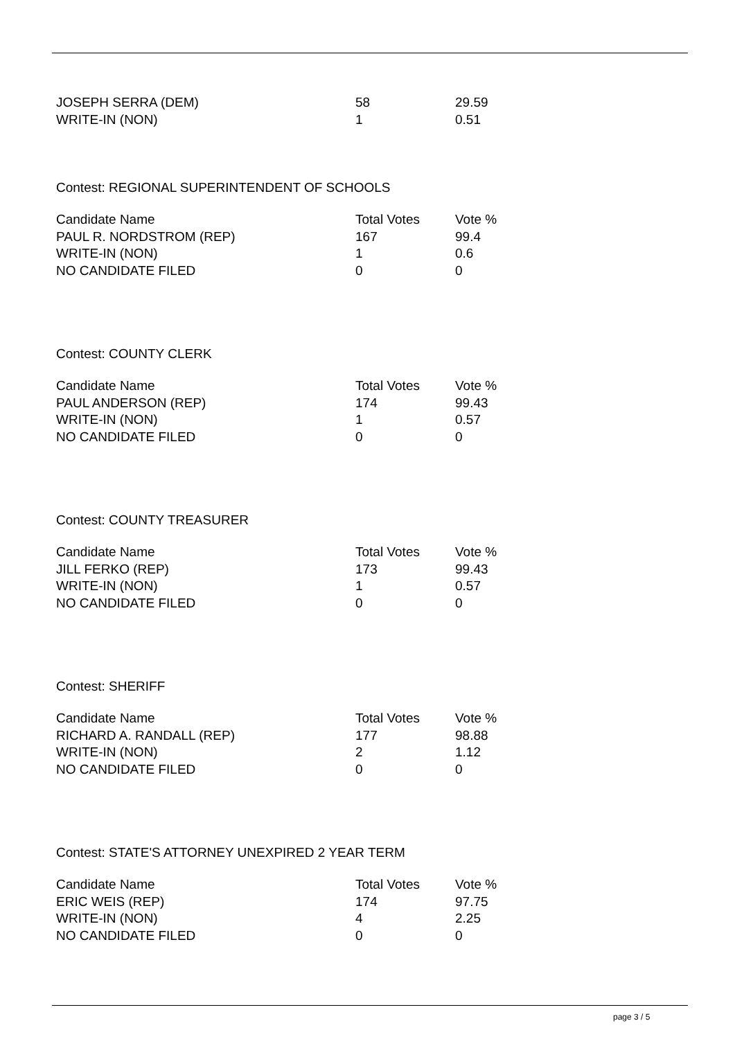| JOSEPH SERRA (DEM) | 58 | 29.59 |
| WRITE-IN (NON) | 1 | 0.51 |
Contest: REGIONAL SUPERINTENDENT OF SCHOOLS
| Candidate Name | Total Votes | Vote % |
| --- | --- | --- |
| PAUL R. NORDSTROM (REP) | 167 | 99.4 |
| WRITE-IN (NON) | 1 | 0.6 |
| NO CANDIDATE FILED | 0 | 0 |
Contest: COUNTY CLERK
| Candidate Name | Total Votes | Vote % |
| --- | --- | --- |
| PAUL ANDERSON (REP) | 174 | 99.43 |
| WRITE-IN (NON) | 1 | 0.57 |
| NO CANDIDATE FILED | 0 | 0 |
Contest: COUNTY TREASURER
| Candidate Name | Total Votes | Vote % |
| --- | --- | --- |
| JILL FERKO (REP) | 173 | 99.43 |
| WRITE-IN (NON) | 1 | 0.57 |
| NO CANDIDATE FILED | 0 | 0 |
Contest: SHERIFF
| Candidate Name | Total Votes | Vote % |
| --- | --- | --- |
| RICHARD A. RANDALL (REP) | 177 | 98.88 |
| WRITE-IN (NON) | 2 | 1.12 |
| NO CANDIDATE FILED | 0 | 0 |
Contest: STATE'S ATTORNEY UNEXPIRED 2 YEAR TERM
| Candidate Name | Total Votes | Vote % |
| --- | --- | --- |
| ERIC WEIS (REP) | 174 | 97.75 |
| WRITE-IN (NON) | 4 | 2.25 |
| NO CANDIDATE FILED | 0 | 0 |
page 3 / 5